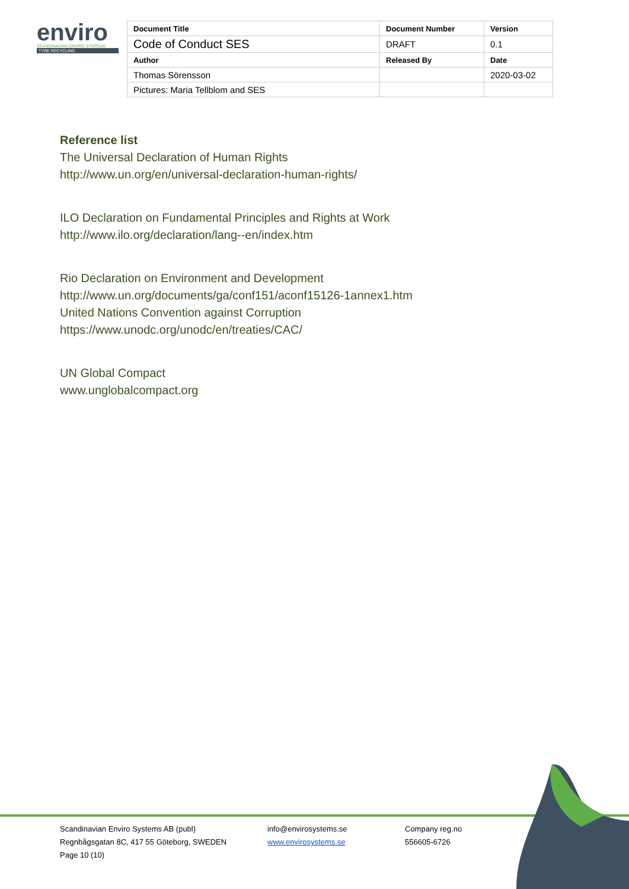enviro
SCANDINAVIAN ENVIRO SYSTEMS
TYRE RECYCLING
| Document Title | Document Number | Version |
| --- | --- | --- |
| Code of Conduct SES | DRAFT | 0.1 |
| Author | Released By | Date |
| Thomas Sörensson | | 2020-03-02 |
| Pictures: Maria Tellblom and SES | | |
Reference list
The Universal Declaration of Human Rights
http://www.un.org/en/universal-declaration-human-rights/
ILO Declaration on Fundamental Principles and Rights at Work
http://www.ilo.org/declaration/lang--en/index.htm
Rio Declaration on Environment and Development
http://www.un.org/documents/ga/conf151/aconf15126-1annex1.htm
United Nations Convention against Corruption
https://www.unodc.org/unodc/en/treaties/CAC/
UN Global Compact
www.unglobalcompact.org
Scandinavian Enviro Systems AB (publ)
Regnbågsgatan 8C, 417 55 Göteborg, SWEDEN
Page 10 (10)
info@envirosystems.se
www.envirosystems.se
Company reg.no
556605-6726